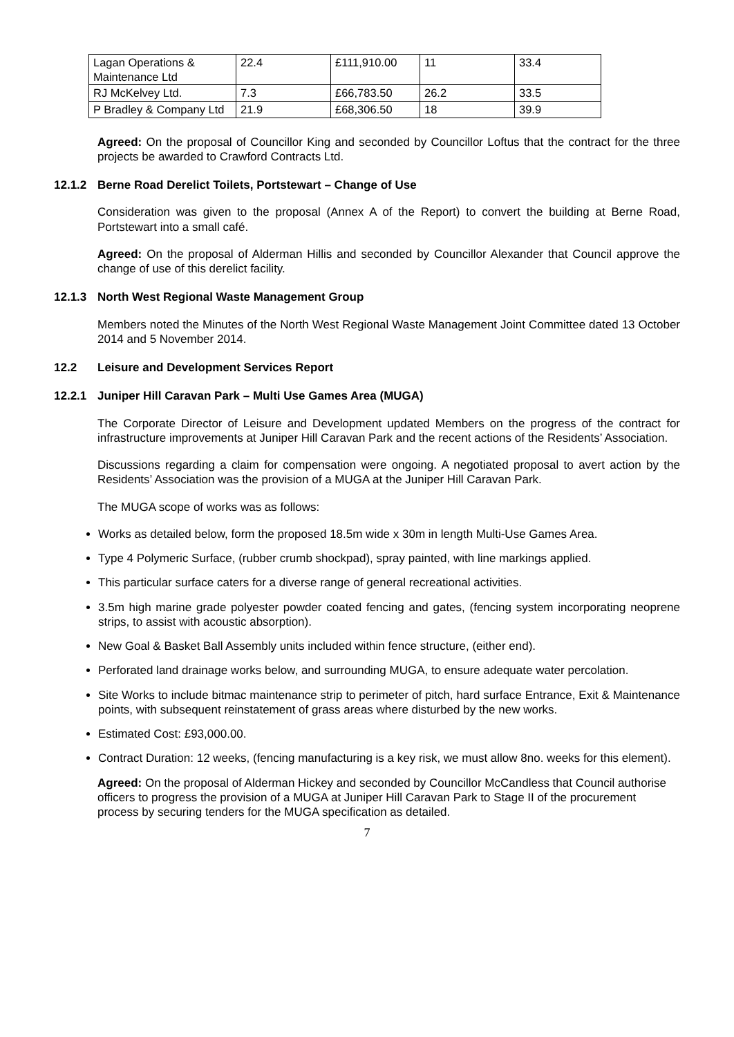| Lagan Operations & Maintenance Ltd | 22.4 | £111,910.00 | 11 | 33.4 |
| RJ McKelvey Ltd. | 7.3 | £66,783.50 | 26.2 | 33.5 |
| P Bradley & Company Ltd | 21.9 | £68,306.50 | 18 | 39.9 |
Agreed: On the proposal of Councillor King and seconded by Councillor Loftus that the contract for the three projects be awarded to Crawford Contracts Ltd.
12.1.2 Berne Road Derelict Toilets, Portstewart – Change of Use
Consideration was given to the proposal (Annex A of the Report) to convert the building at Berne Road, Portstewart into a small café.
Agreed: On the proposal of Alderman Hillis and seconded by Councillor Alexander that Council approve the change of use of this derelict facility.
12.1.3 North West Regional Waste Management Group
Members noted the Minutes of the North West Regional Waste Management Joint Committee dated 13 October 2014 and 5 November 2014.
12.2 Leisure and Development Services Report
12.2.1 Juniper Hill Caravan Park – Multi Use Games Area (MUGA)
The Corporate Director of Leisure and Development updated Members on the progress of the contract for infrastructure improvements at Juniper Hill Caravan Park and the recent actions of the Residents’ Association.
Discussions regarding a claim for compensation were ongoing. A negotiated proposal to avert action by the Residents’ Association was the provision of a MUGA at the Juniper Hill Caravan Park.
The MUGA scope of works was as follows:
Works as detailed below, form the proposed 18.5m wide x 30m in length Multi-Use Games Area.
Type 4 Polymeric Surface, (rubber crumb shockpad), spray painted, with line markings applied.
This particular surface caters for a diverse range of general recreational activities.
3.5m high marine grade polyester powder coated fencing and gates, (fencing system incorporating neoprene strips, to assist with acoustic absorption).
New Goal & Basket Ball Assembly units included within fence structure, (either end).
Perforated land drainage works below, and surrounding MUGA, to ensure adequate water percolation.
Site Works to include bitmac maintenance strip to perimeter of pitch, hard surface Entrance, Exit & Maintenance points, with subsequent reinstatement of grass areas where disturbed by the new works.
Estimated Cost: £93,000.00.
Contract Duration: 12 weeks, (fencing manufacturing is a key risk, we must allow 8no. weeks for this element).
Agreed: On the proposal of Alderman Hickey and seconded by Councillor McCandless that Council authorise officers to progress the provision of a MUGA at Juniper Hill Caravan Park to Stage II of the procurement process by securing tenders for the MUGA specification as detailed.
7